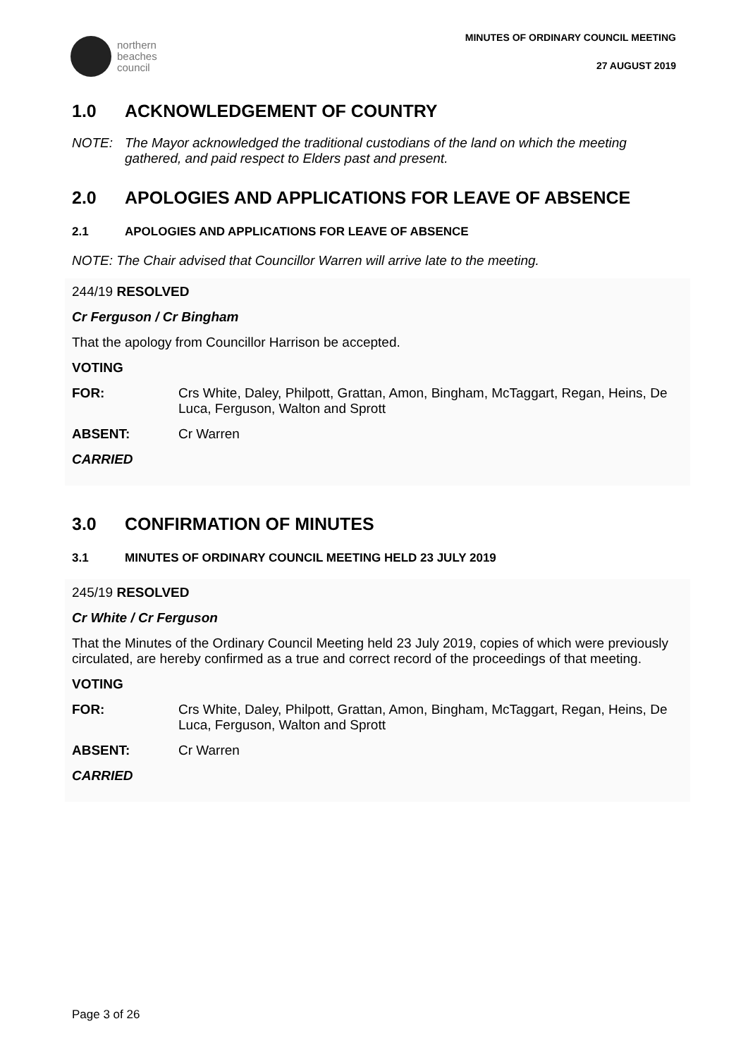northern
beaches
council
MINUTES OF ORDINARY COUNCIL MEETING
27 AUGUST 2019
1.0 ACKNOWLEDGEMENT OF COUNTRY
NOTE: The Mayor acknowledged the traditional custodians of the land on which the meeting gathered, and paid respect to Elders past and present.
2.0 APOLOGIES AND APPLICATIONS FOR LEAVE OF ABSENCE
2.1 APOLOGIES AND APPLICATIONS FOR LEAVE OF ABSENCE
NOTE: The Chair advised that Councillor Warren will arrive late to the meeting.
244/19 RESOLVED
Cr Ferguson / Cr Bingham
That the apology from Councillor Harrison be accepted.
VOTING
FOR: Crs White, Daley, Philpott, Grattan, Amon, Bingham, McTaggart, Regan, Heins, De Luca, Ferguson, Walton and Sprott
ABSENT: Cr Warren
CARRIED
3.0 CONFIRMATION OF MINUTES
3.1 MINUTES OF ORDINARY COUNCIL MEETING HELD 23 JULY 2019
245/19 RESOLVED
Cr White / Cr Ferguson
That the Minutes of the Ordinary Council Meeting held 23 July 2019, copies of which were previously circulated, are hereby confirmed as a true and correct record of the proceedings of that meeting.
VOTING
FOR: Crs White, Daley, Philpott, Grattan, Amon, Bingham, McTaggart, Regan, Heins, De Luca, Ferguson, Walton and Sprott
ABSENT: Cr Warren
CARRIED
Page 3 of 26